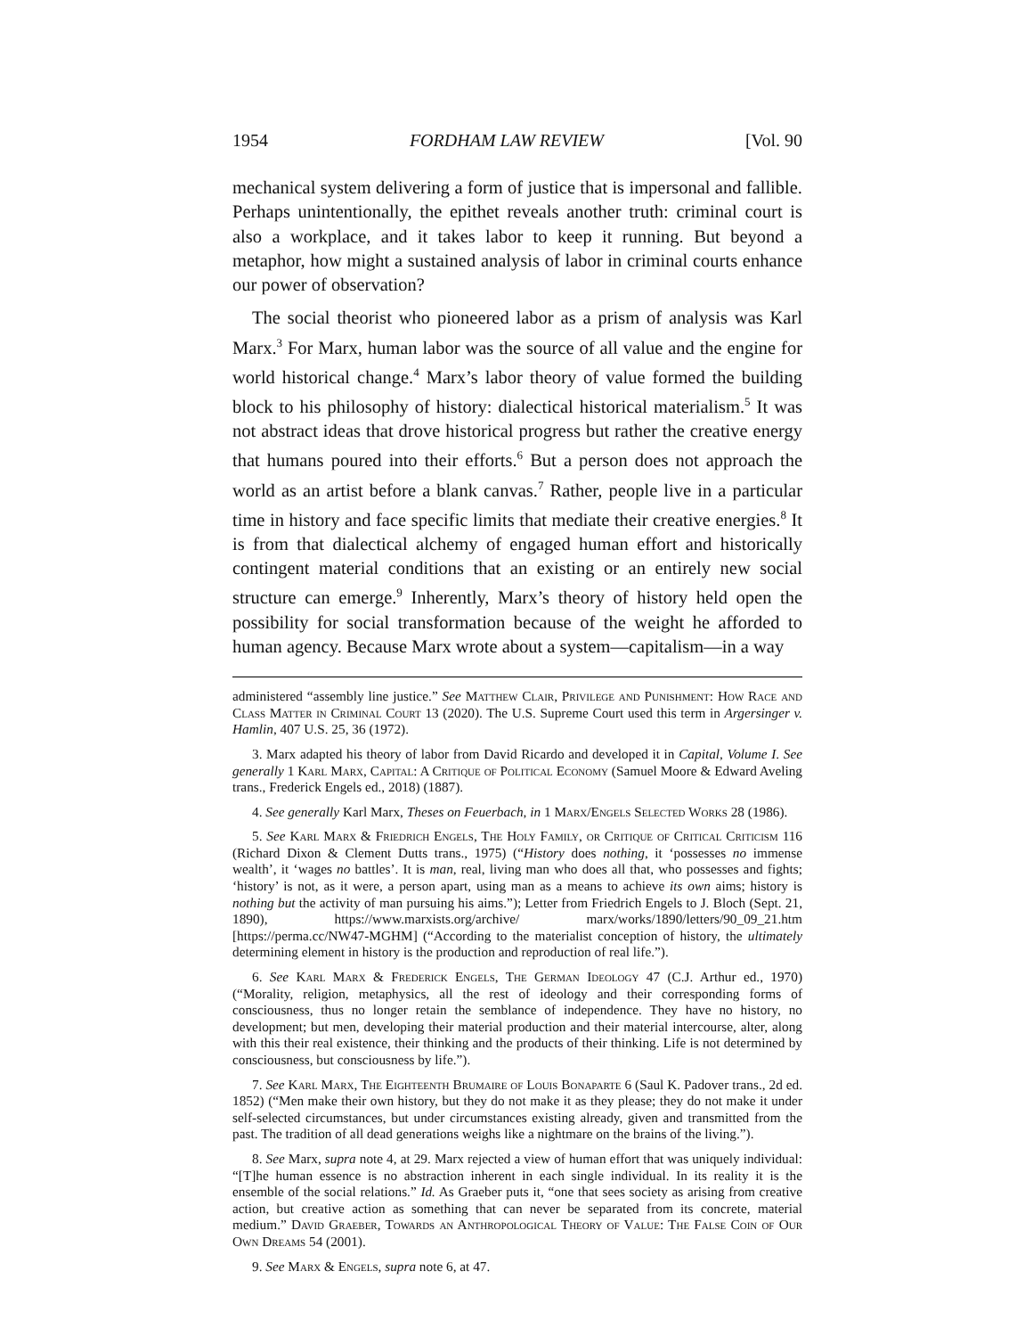1954 FORDHAM LAW REVIEW [Vol. 90
mechanical system delivering a form of justice that is impersonal and fallible. Perhaps unintentionally, the epithet reveals another truth: criminal court is also a workplace, and it takes labor to keep it running. But beyond a metaphor, how might a sustained analysis of labor in criminal courts enhance our power of observation?
The social theorist who pioneered labor as a prism of analysis was Karl Marx.<sup>3</sup> For Marx, human labor was the source of all value and the engine for world historical change.<sup>4</sup> Marx’s labor theory of value formed the building block to his philosophy of history: dialectical historical materialism.<sup>5</sup> It was not abstract ideas that drove historical progress but rather the creative energy that humans poured into their efforts.<sup>6</sup> But a person does not approach the world as an artist before a blank canvas.<sup>7</sup> Rather, people live in a particular time in history and face specific limits that mediate their creative energies.<sup>8</sup> It is from that dialectical alchemy of engaged human effort and historically contingent material conditions that an existing or an entirely new social structure can emerge.<sup>9</sup> Inherently, Marx’s theory of history held open the possibility for social transformation because of the weight he afforded to human agency. Because Marx wrote about a system—capitalism—in a way
administered “assembly line justice.” See Matthew Clair, Privilege and Punishment: How Race and Class Matter in Criminal Court 13 (2020). The U.S. Supreme Court used this term in Argersinger v. Hamlin, 407 U.S. 25, 36 (1972).
3. Marx adapted his theory of labor from David Ricardo and developed it in Capital, Volume I. See generally 1 Karl Marx, Capital: A Critique of Political Economy (Samuel Moore & Edward Aveling trans., Frederick Engels ed., 2018) (1887).
4. See generally Karl Marx, Theses on Feuerbach, in 1 Marx/Engels Selected Works 28 (1986).
5. See Karl Marx & Friedrich Engels, The Holy Family, or Critique of Critical Criticism 116 (Richard Dixon & Clement Dutts trans., 1975) (“History does nothing, it ‘possesses no immense wealth’, it ‘wages no battles’. It is man, real, living man who does all that, who possesses and fights; ‘history’ is not, as it were, a person apart, using man as a means to achieve its own aims; history is nothing but the activity of man pursuing his aims.”); Letter from Friedrich Engels to J. Bloch (Sept. 21, 1890), https://www.marxists.org/archive/ marx/works/1890/letters/90_09_21.htm [https://perma.cc/NW47-MGHM] (“According to the materialist conception of history, the ultimately determining element in history is the production and reproduction of real life.”).
6. See Karl Marx & Frederick Engels, The German Ideology 47 (C.J. Arthur ed., 1970) (“Morality, religion, metaphysics, all the rest of ideology and their corresponding forms of consciousness, thus no longer retain the semblance of independence. They have no history, no development; but men, developing their material production and their material intercourse, alter, along with this their real existence, their thinking and the products of their thinking. Life is not determined by consciousness, but consciousness by life.”).
7. See Karl Marx, The Eighteenth Brumaire of Louis Bonaparte 6 (Saul K. Padover trans., 2d ed. 1852) (“Men make their own history, but they do not make it as they please; they do not make it under self-selected circumstances, but under circumstances existing already, given and transmitted from the past. The tradition of all dead generations weighs like a nightmare on the brains of the living.”).
8. See Marx, supra note 4, at 29. Marx rejected a view of human effort that was uniquely individual: “[T]he human essence is no abstraction inherent in each single individual. In its reality it is the ensemble of the social relations.” Id. As Graeber puts it, “one that sees society as arising from creative action, but creative action as something that can never be separated from its concrete, material medium.” David Graeber, Towards an Anthropological Theory of Value: The False Coin of Our Own Dreams 54 (2001).
9. See Marx & Engels, supra note 6, at 47.